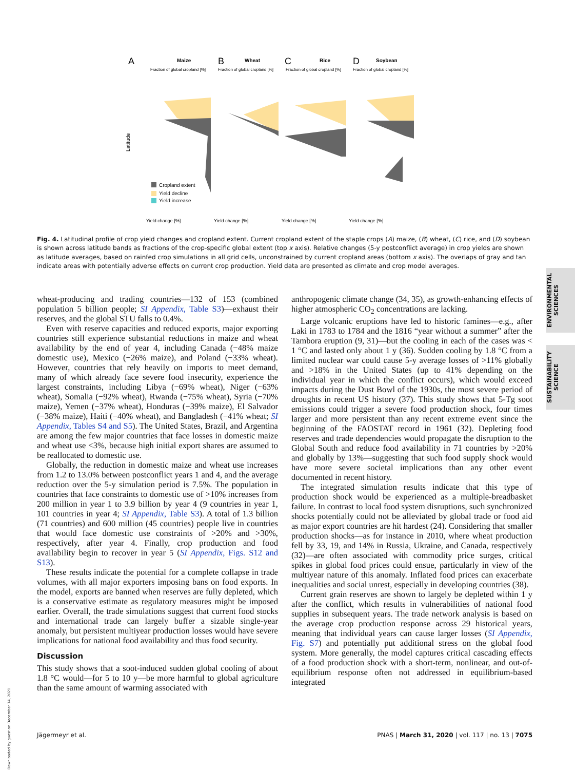A
Maize
B
Wheat
C
Rice
D
Soybean
Fraction of global cropland [%]
Fraction of global cropland [%]
Fraction of global cropland [%]
Fraction of global cropland [%]
Cropland extent
Yield decline
Yield increase
Yield change [%]
Yield change [%]
Yield change [%]
Yield change [%]
Latitude
Fig. 4. Latitudinal profile of crop yield changes and cropland extent. Current cropland extent of the staple crops (A) maize, (B) wheat, (C) rice, and (D) soybean is shown across latitude bands as fractions of the crop-specific global extent (top x axis). Relative changes (5-y postconflict average) in crop yields are shown as latitude averages, based on rainfed crop simulations in all grid cells, unconstrained by current cropland areas (bottom x axis). The overlaps of gray and tan indicate areas with potentially adverse effects on current crop production. Yield data are presented as climate and crop model averages.
ENVIRONMENTAL SCIENCES
SUSTAINABILITY SCIENCE
wheat-producing and trading countries—132 of 153 (combined population 5 billion people; SI Appendix, Table S3)—exhaust their reserves, and the global STU falls to 0.4%.
Even with reserve capacities and reduced exports, major exporting countries still experience substantial reductions in maize and wheat availability by the end of year 4, including Canada (−48% maize domestic use), Mexico (−26% maize), and Poland (−33% wheat). However, countries that rely heavily on imports to meet demand, many of which already face severe food insecurity, experience the largest constraints, including Libya (−69% wheat), Niger (−63% wheat), Somalia (−92% wheat), Rwanda (−75% wheat), Syria (−70% maize), Yemen (−37% wheat), Honduras (−39% maize), El Salvador (−38% maize), Haiti (−40% wheat), and Bangladesh (−41% wheat; SI Appendix, Tables S4 and S5). The United States, Brazil, and Argentina are among the few major countries that face losses in domestic maize and wheat use <3%, because high initial export shares are assumed to be reallocated to domestic use.
Globally, the reduction in domestic maize and wheat use increases from 1.2 to 13.0% between postconflict years 1 and 4, and the average reduction over the 5-y simulation period is 7.5%. The population in countries that face constraints to domestic use of >10% increases from 200 million in year 1 to 3.9 billion by year 4 (9 countries in year 1, 101 countries in year 4; SI Appendix, Table S3). A total of 1.3 billion (71 countries) and 600 million (45 countries) people live in countries that would face domestic use constraints of >20% and >30%, respectively, after year 4. Finally, crop production and food availability begin to recover in year 5 (SI Appendix, Figs. S12 and S13).
These results indicate the potential for a complete collapse in trade volumes, with all major exporters imposing bans on food exports. In the model, exports are banned when reserves are fully depleted, which is a conservative estimate as regulatory measures might be imposed earlier. Overall, the trade simulations suggest that current food stocks and international trade can largely buffer a sizable single-year anomaly, but persistent multiyear production losses would have severe implications for national food availability and thus food security.
Discussion
This study shows that a soot-induced sudden global cooling of about 1.8 °C would—for 5 to 10 y—be more harmful to global agriculture than the same amount of warming associated with
anthropogenic climate change (34, 35), as growth-enhancing effects of higher atmospheric CO<sub>2</sub> concentrations are lacking.
Large volcanic eruptions have led to historic famines—e.g., after Laki in 1783 to 1784 and the 1816 “year without a summer” after the Tambora eruption (9, 31)—but the cooling in each of the cases was < 1 °C and lasted only about 1 y (36). Sudden cooling by 1.8 °C from a limited nuclear war could cause 5-y average losses of >11% globally and >18% in the United States (up to 41% depending on the individual year in which the conflict occurs), which would exceed impacts during the Dust Bowl of the 1930s, the most severe period of droughts in recent US history (37). This study shows that 5-Tg soot emissions could trigger a severe food production shock, four times larger and more persistent than any recent extreme event since the beginning of the FAOSTAT record in 1961 (32). Depleting food reserves and trade dependencies would propagate the disruption to the Global South and reduce food availability in 71 countries by >20% and globally by 13%—suggesting that such food supply shock would have more severe societal implications than any other event documented in recent history.
The integrated simulation results indicate that this type of production shock would be experienced as a multiple-breadbasket failure. In contrast to local food system disruptions, such synchronized shocks potentially could not be alleviated by global trade or food aid as major export countries are hit hardest (24). Considering that smaller production shocks—as for instance in 2010, where wheat production fell by 33, 19, and 14% in Russia, Ukraine, and Canada, respectively (32)—are often associated with commodity price surges, critical spikes in global food prices could ensue, particularly in view of the multiyear nature of this anomaly. Inflated food prices can exacerbate inequalities and social unrest, especially in developing countries (38).
Current grain reserves are shown to largely be depleted within 1 y after the conflict, which results in vulnerabilities of national food supplies in subsequent years. The trade network analysis is based on the average crop production response across 29 historical years, meaning that individual years can cause larger losses (SI Appendix, Fig. S7) and potentially put additional stress on the global food system. More generally, the model captures critical cascading effects of a food production shock with a short-term, nonlinear, and out-of-equilibrium response often not addressed in equilibrium-based integrated
Downloaded by guest on December 14, 2021
Jägermeyr et al. PNAS | March 31, 2020 | vol. 117 | no. 13 | 7075